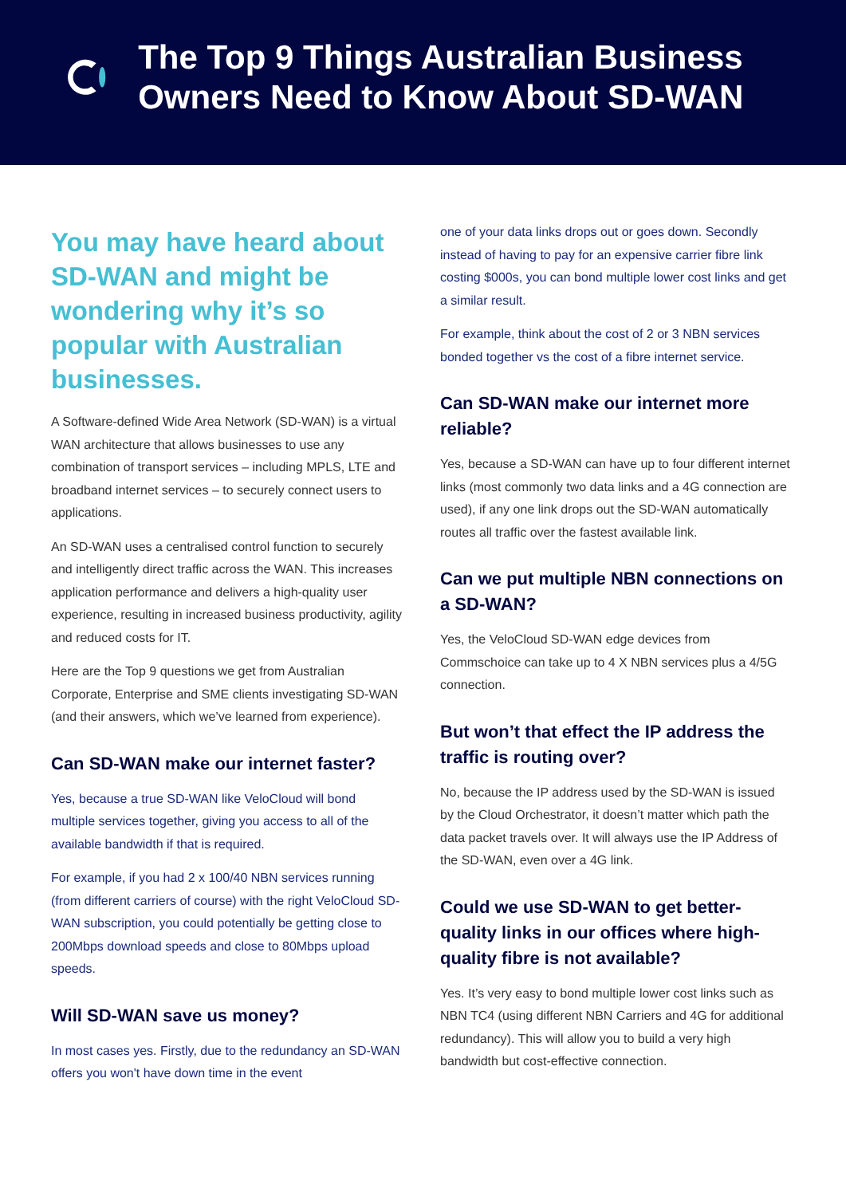The Top 9 Things Australian Business Owners Need to Know About SD-WAN
You may have heard about SD-WAN and might be wondering why it’s so popular with Australian businesses.
A Software-defined Wide Area Network (SD-WAN) is a virtual WAN architecture that allows businesses to use any combination of transport services – including MPLS, LTE and broadband internet services – to securely connect users to applications.
An SD-WAN uses a centralised control function to securely and intelligently direct traffic across the WAN. This increases application performance and delivers a high-quality user experience, resulting in increased business productivity, agility and reduced costs for IT.
Here are the Top 9 questions we get from Australian Corporate, Enterprise and SME clients investigating SD-WAN (and their answers, which we’ve learned from experience).
Can SD-WAN make our internet faster?
Yes, because a true SD-WAN like VeloCloud will bond multiple services together, giving you access to all of the available bandwidth if that is required.
For example, if you had 2 x 100/40 NBN services running (from different carriers of course) with the right VeloCloud SD-WAN subscription, you could potentially be getting close to 200Mbps download speeds and close to 80Mbps upload speeds.
Will SD-WAN save us money?
In most cases yes. Firstly, due to the redundancy an SD-WAN offers you won't have down time in the event
one of your data links drops out or goes down. Secondly instead of having to pay for an expensive carrier fibre link costing $000s, you can bond multiple lower cost links and get a similar result.
For example, think about the cost of 2 or 3 NBN services bonded together vs the cost of a fibre internet service.
Can SD-WAN make our internet more reliable?
Yes, because a SD-WAN can have up to four different internet links (most commonly two data links and a 4G connection are used), if any one link drops out the SD-WAN automatically routes all traffic over the fastest available link.
Can we put multiple NBN connections on a SD-WAN?
Yes, the VeloCloud SD-WAN edge devices from Commschoice can take up to 4 X NBN services plus a 4/5G connection.
But won’t that effect the IP address the traffic is routing over?
No, because the IP address used by the SD-WAN is issued by the Cloud Orchestrator, it doesn’t matter which path the data packet travels over. It will always use the IP Address of the SD-WAN, even over a 4G link.
Could we use SD-WAN to get better-quality links in our offices where high-quality fibre is not available?
Yes. It’s very easy to bond multiple lower cost links such as NBN TC4 (using different NBN Carriers and 4G for additional redundancy). This will allow you to build a very high bandwidth but cost-effective connection.